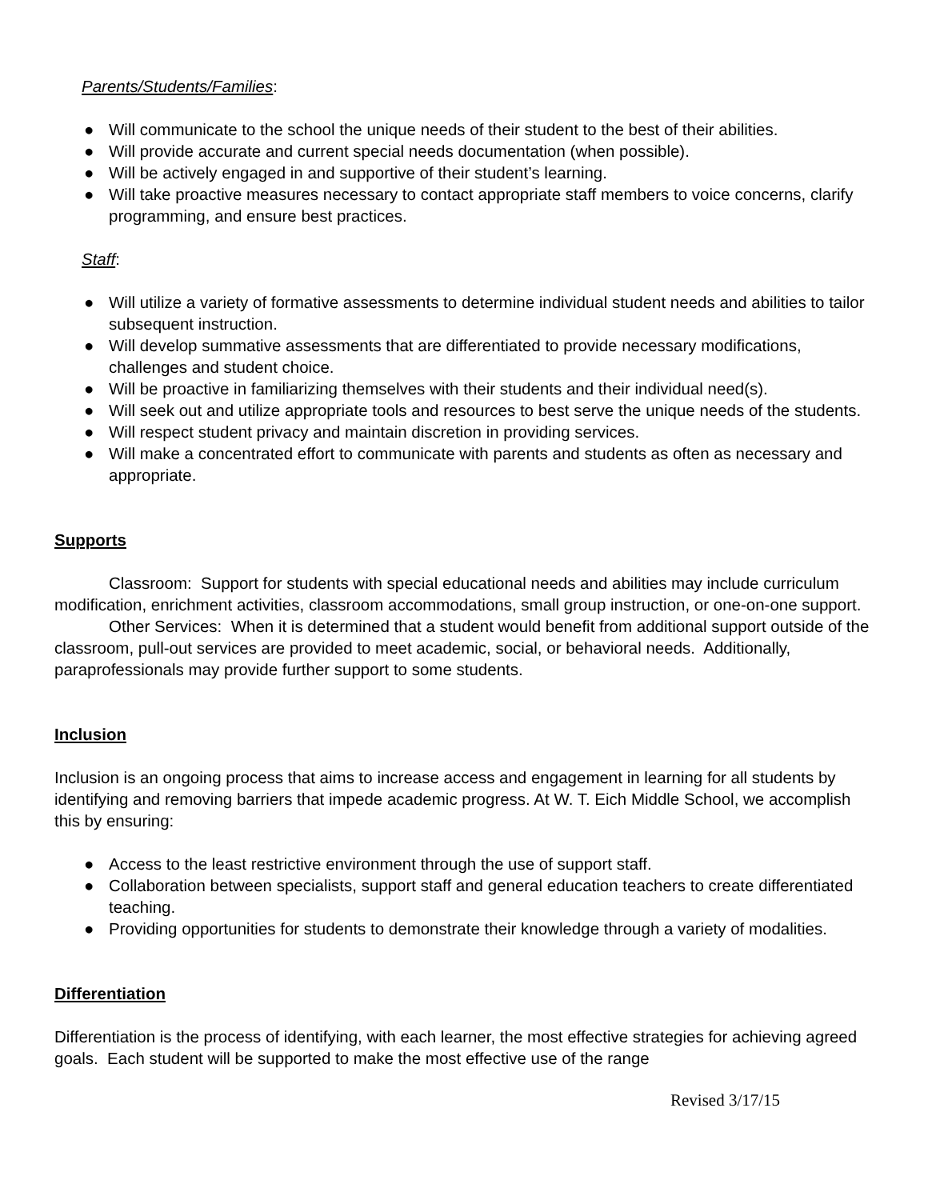Parents/Students/Families:
● Will communicate to the school the unique needs of their student to the best of their abilities.
● Will provide accurate and current special needs documentation (when possible).
● Will be actively engaged in and supportive of their student’s learning.
● Will take proactive measures necessary to contact appropriate staff members to voice concerns, clarify programming, and ensure best practices.
Staff:
● Will utilize a variety of formative assessments to determine individual student needs and abilities to tailor subsequent instruction.
● Will develop summative assessments that are differentiated to provide necessary modifications, challenges and student choice.
● Will be proactive in familiarizing themselves with their students and their individual need(s).
● Will seek out and utilize appropriate tools and resources to best serve the unique needs of the students.
● Will respect student privacy and maintain discretion in providing services.
● Will make a concentrated effort to communicate with parents and students as often as necessary and appropriate.
Supports
Classroom: Support for students with special educational needs and abilities may include curriculum modification, enrichment activities, classroom accommodations, small group instruction, or one-on-one support.
Other Services: When it is determined that a student would benefit from additional support outside of the classroom, pull-out services are provided to meet academic, social, or behavioral needs. Additionally, paraprofessionals may provide further support to some students.
Inclusion
Inclusion is an ongoing process that aims to increase access and engagement in learning for all students by identifying and removing barriers that impede academic progress. At W. T. Eich Middle School, we accomplish this by ensuring:
● Access to the least restrictive environment through the use of support staff.
● Collaboration between specialists, support staff and general education teachers to create differentiated teaching.
● Providing opportunities for students to demonstrate their knowledge through a variety of modalities.
Differentiation
Differentiation is the process of identifying, with each learner, the most effective strategies for achieving agreed goals. Each student will be supported to make the most effective use of the range
Revised 3/17/15